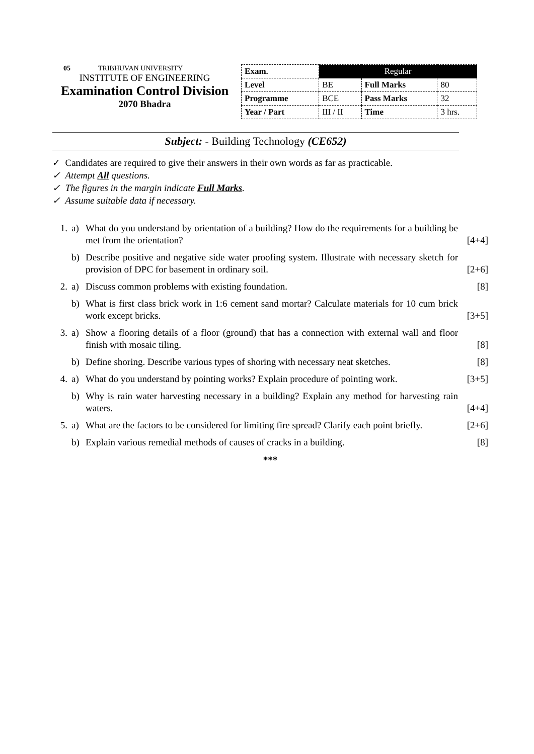05 TRIBHUVAN UNIVERSITY
INSTITUTE OF ENGINEERING
Examination Control Division
2070 Bhadra
| Exam. | Regular | | |
| Level | BE | Full Marks | 80 |
| Programme | BCE | Pass Marks | 32 |
| Year / Part | III / II | Time | 3 hrs. |
Subject: - Building Technology (CE652)
✓ Candidates are required to give their answers in their own words as far as practicable.
✓ Attempt All questions.
✓ The figures in the margin indicate Full Marks.
✓ Assume suitable data if necessary.
1. a) What do you understand by orientation of a building? How do the requirements for a building be met from the orientation? [4+4]
b) Describe positive and negative side water proofing system. Illustrate with necessary sketch for provision of DPC for basement in ordinary soil. [2+6]
2. a) Discuss common problems with existing foundation. [8]
b) What is first class brick work in 1:6 cement sand mortar? Calculate materials for 10 cum brick work except bricks. [3+5]
3. a) Show a flooring details of a floor (ground) that has a connection with external wall and floor finish with mosaic tiling. [8]
b) Define shoring. Describe various types of shoring with necessary neat sketches. [8]
4. a) What do you understand by pointing works? Explain procedure of pointing work. [3+5]
b) Why is rain water harvesting necessary in a building? Explain any method for harvesting rain waters. [4+4]
5. a) What are the factors to be considered for limiting fire spread? Clarify each point briefly. [2+6]
b) Explain various remedial methods of causes of cracks in a building. [8]
***